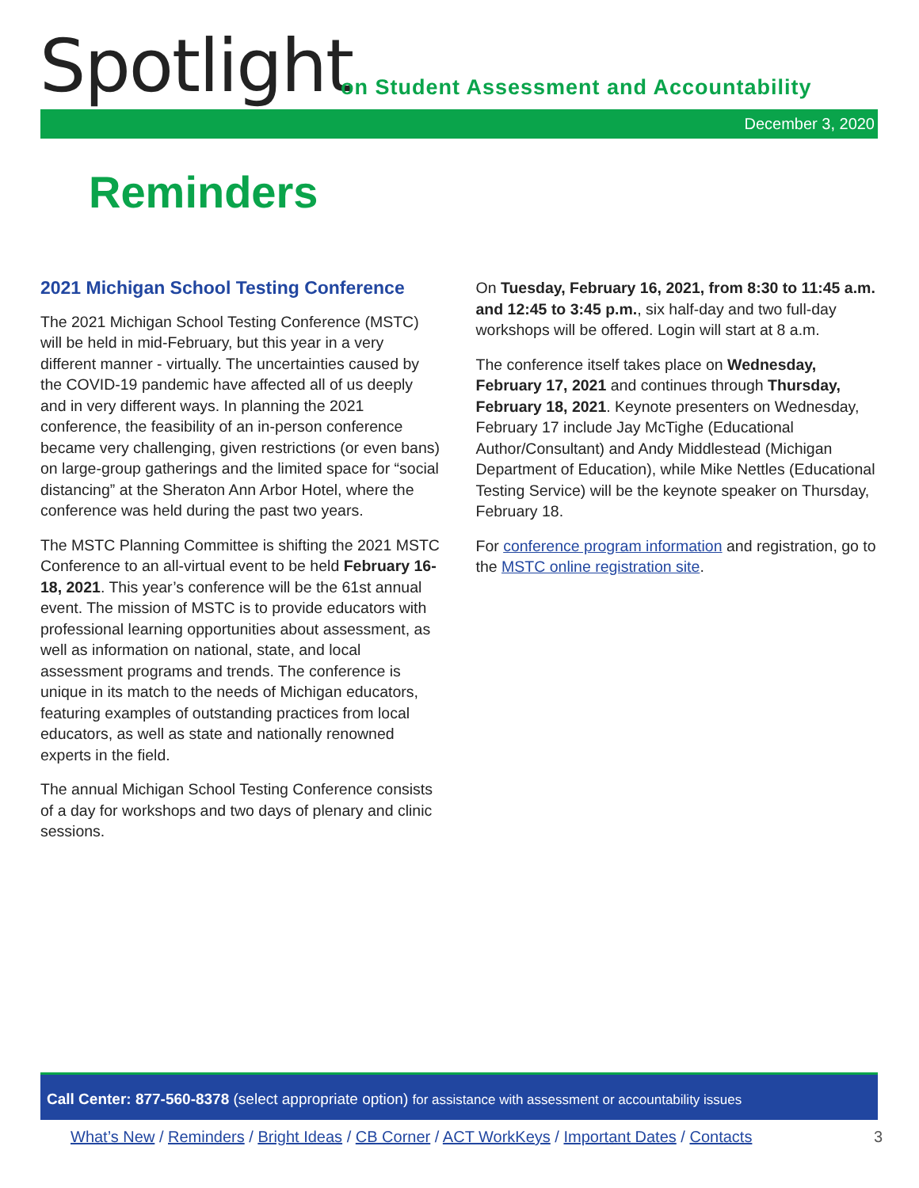Spotlight
on Student Assessment and Accountability
December 3, 2020
Reminders
2021 Michigan School Testing Conference
The 2021 Michigan School Testing Conference (MSTC) will be held in mid-February, but this year in a very different manner - virtually. The uncertainties caused by the COVID-19 pandemic have affected all of us deeply and in very different ways. In planning the 2021 conference, the feasibility of an in-person conference became very challenging, given restrictions (or even bans) on large-group gatherings and the limited space for “social distancing” at the Sheraton Ann Arbor Hotel, where the conference was held during the past two years.
The MSTC Planning Committee is shifting the 2021 MSTC Conference to an all-virtual event to be held February 16-18, 2021. This year’s conference will be the 61st annual event. The mission of MSTC is to provide educators with professional learning opportunities about assessment, as well as information on national, state, and local assessment programs and trends. The conference is unique in its match to the needs of Michigan educators, featuring examples of outstanding practices from local educators, as well as state and nationally renowned experts in the field.
The annual Michigan School Testing Conference consists of a day for workshops and two days of plenary and clinic sessions.
On Tuesday, February 16, 2021, from 8:30 to 11:45 a.m. and 12:45 to 3:45 p.m., six half-day and two full-day workshops will be offered. Login will start at 8 a.m.
The conference itself takes place on Wednesday, February 17, 2021 and continues through Thursday, February 18, 2021. Keynote presenters on Wednesday, February 17 include Jay McTighe (Educational Author/Consultant) and Andy Middlestead (Michigan Department of Education), while Mike Nettles (Educational Testing Service) will be the keynote speaker on Thursday, February 18.
For conference program information and registration, go to the MSTC online registration site.
Call Center: 877-560-8378 (select appropriate option) for assistance with assessment or accountability issues
What’s New / Reminders / Bright Ideas / CB Corner / ACT WorkKeys / Important Dates / Contacts 3